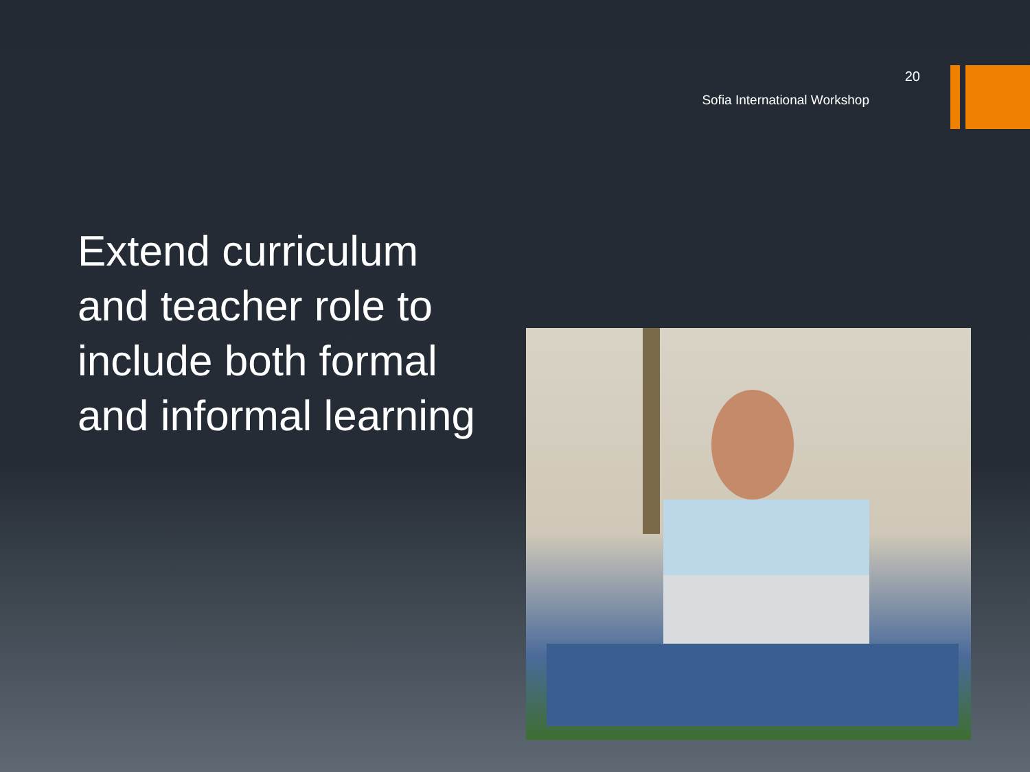20
Sofia International Workshop
Extend curriculum and teacher role to include both formal and informal learning